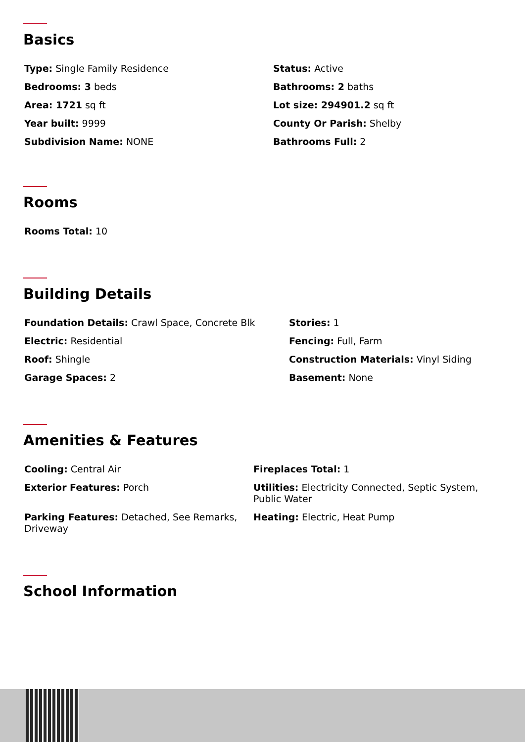Basics
Type: Single Family Residence
Status: Active
Bedrooms: 3 beds
Bathrooms: 2 baths
Area: 1721 sq ft
Lot size: 294901.2 sq ft
Year built: 9999
County Or Parish: Shelby
Subdivision Name: NONE
Bathrooms Full: 2
Rooms
Rooms Total: 10
Building Details
Foundation Details: Crawl Space, Concrete Blk
Stories: 1
Electric: Residential
Fencing: Full, Farm
Roof: Shingle
Construction Materials: Vinyl Siding
Garage Spaces: 2
Basement: None
Amenities & Features
Cooling: Central Air
Fireplaces Total: 1
Exterior Features: Porch
Utilities: Electricity Connected, Septic System, Public Water
Parking Features: Detached, See Remarks, Driveway
Heating: Electric, Heat Pump
School Information